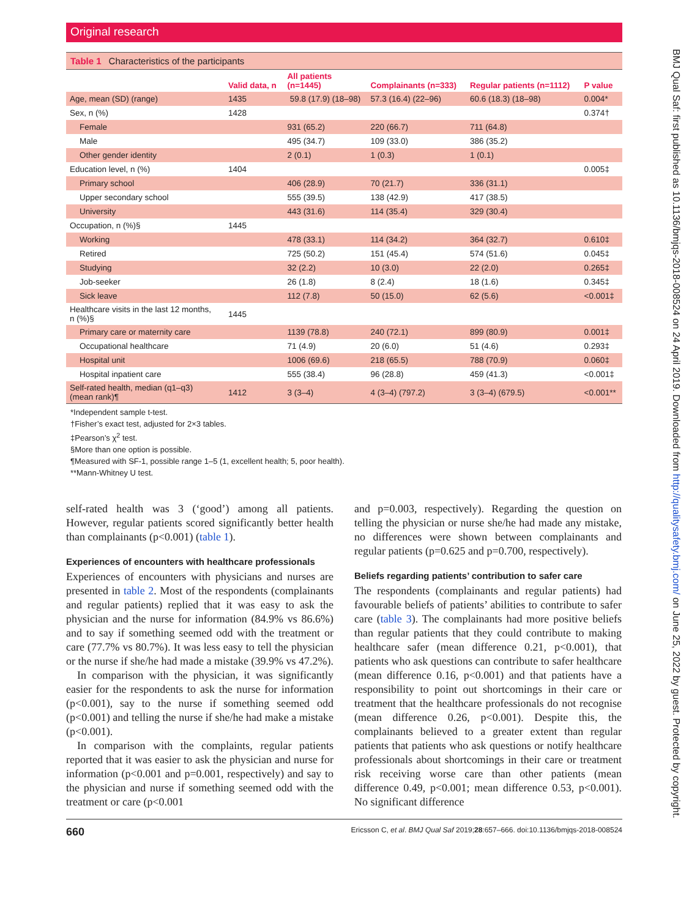Original research
Table 1 Characteristics of the participants
| | Valid data, n | All patients (n=1445) | Complainants (n=333) | Regular patients (n=1112) | P value |
| --- | --- | --- | --- | --- | --- |
| Age, mean (SD) (range) | 1435 | 59.8 (17.9) (18–98) | 57.3 (16.4) (22–96) | 60.6 (18.3) (18–98) | 0.004* |
| Sex, n (%) | 1428 | | | | 0.374† |
| Female | | 931 (65.2) | 220 (66.7) | 711 (64.8) | |
| Male | | 495 (34.7) | 109 (33.0) | 386 (35.2) | |
| Other gender identity | | 2 (0.1) | 1 (0.3) | 1 (0.1) | |
| Education level, n (%) | 1404 | | | | 0.005‡ |
| Primary school | | 406 (28.9) | 70 (21.7) | 336 (31.1) | |
| Upper secondary school | | 555 (39.5) | 138 (42.9) | 417 (38.5) | |
| University | | 443 (31.6) | 114 (35.4) | 329 (30.4) | |
| Occupation, n (%)§ | 1445 | | | | |
| Working | | 478 (33.1) | 114 (34.2) | 364 (32.7) | 0.610‡ |
| Retired | | 725 (50.2) | 151 (45.4) | 574 (51.6) | 0.045‡ |
| Studying | | 32 (2.2) | 10 (3.0) | 22 (2.0) | 0.265‡ |
| Job-seeker | | 26 (1.8) | 8 (2.4) | 18 (1.6) | 0.345‡ |
| Sick leave | | 112 (7.8) | 50 (15.0) | 62 (5.6) | <0.001‡ |
| Healthcare visits in the last 12 months, n (%)§ | 1445 | | | | |
| Primary care or maternity care | | 1139 (78.8) | 240 (72.1) | 899 (80.9) | 0.001‡ |
| Occupational healthcare | | 71 (4.9) | 20 (6.0) | 51 (4.6) | 0.293‡ |
| Hospital unit | | 1006 (69.6) | 218 (65.5) | 788 (70.9) | 0.060‡ |
| Hospital inpatient care | | 555 (38.4) | 96 (28.8) | 459 (41.3) | <0.001‡ |
| Self-rated health, median (q1–q3) (mean rank)¶ | 1412 | 3 (3–4) | 4 (3–4) (797.2) | 3 (3–4) (679.5) | <0.001** |
*Independent sample t-test.
†Fisher’s exact test, adjusted for 2×3 tables.
‡Pearson’s χ<sup>2</sup> test.
§More than one option is possible.
¶Measured with SF-1, possible range 1–5 (1, excellent health; 5, poor health).
**Mann-Whitney U test.
self-rated health was 3 (‘good’) among all patients. However, regular patients scored significantly better health than complainants (p<0.001) (table 1).
Experiences of encounters with healthcare professionals
Experiences of encounters with physicians and nurses are presented in table 2. Most of the respondents (complainants and regular patients) replied that it was easy to ask the physician and the nurse for information (84.9% vs 86.6%) and to say if something seemed odd with the treatment or care (77.7% vs 80.7%). It was less easy to tell the physician or the nurse if she/he had made a mistake (39.9% vs 47.2%).
In comparison with the physician, it was significantly easier for the respondents to ask the nurse for information (p<0.001), say to the nurse if something seemed odd (p<0.001) and telling the nurse if she/he had make a mistake (p<0.001).
In comparison with the complaints, regular patients reported that it was easier to ask the physician and nurse for information (p<0.001 and p=0.001, respectively) and say to the physician and nurse if something seemed odd with the treatment or care (p<0.001
and p=0.003, respectively). Regarding the question on telling the physician or nurse she/he had made any mistake, no differences were shown between complainants and regular patients (p=0.625 and p=0.700, respectively).
Beliefs regarding patients’ contribution to safer care
The respondents (complainants and regular patients) had favourable beliefs of patients’ abilities to contribute to safer care (table 3). The complainants had more positive beliefs than regular patients that they could contribute to making healthcare safer (mean difference 0.21, p<0.001), that patients who ask questions can contribute to safer healthcare (mean difference 0.16, p<0.001) and that patients have a responsibility to point out shortcomings in their care or treatment that the healthcare professionals do not recognise (mean difference 0.26, p<0.001). Despite this, the complainants believed to a greater extent than regular patients that patients who ask questions or notify healthcare professionals about shortcomings in their care or treatment risk receiving worse care than other patients (mean difference 0.49, p<0.001; mean difference 0.53, p<0.001). No significant difference
660 Ericsson C, et al. BMJ Qual Saf 2019;28:657–666. doi:10.1136/bmjqs-2018-008524
BMJ Qual Saf: first published as 10.1136/bmjqs-2018-008524 on 24 April 2019. Downloaded from http://qualitysafety.bmj.com/ on June 25, 2022 by guest. Protected by copyright.